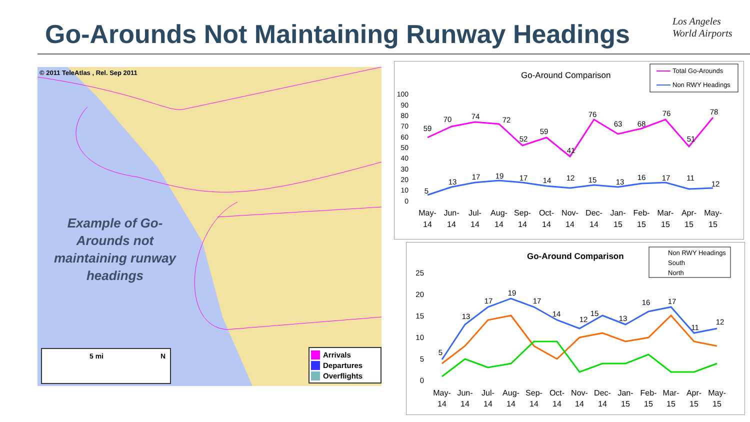Go-Arounds Not Maintaining Runway Headings
Los Angeles
World Airports
© 2011 TeleAtlas , Rel. Sep 2011
Example of Go-Arounds not maintaining runway headings
5 mi N
Arrivals
Departures
Overflights
Go-Around Comparison
Total Go-Arounds
Non RWY Headings
100
90
80
70
60
50
40
30
20
10
0
May-
Jun-
Jul-
Aug-
Sep-
Oct-
Nov-
Dec-
Jan-
Feb-
Mar-
Apr-
May-
14
14
14
14
14
14
14
14
15
15
15
15
15
59
70
74
72
52
59
41
76
63
68
76
51
78
5
13
17
19
17
14
12
15
13
16
17
11
12
Go-Around Comparison
Non RWY Headings
South
North
25
20
15
10
5
0
May-
Jun-
Jul-
Aug-
Sep-
Oct-
Nov-
Dec-
Jan-
Feb-
Mar-
Apr-
May-
14
14
14
14
14
14
14
14
15
15
15
15
15
5
13
17
19
17
14
12
15
13
16
17
11
12